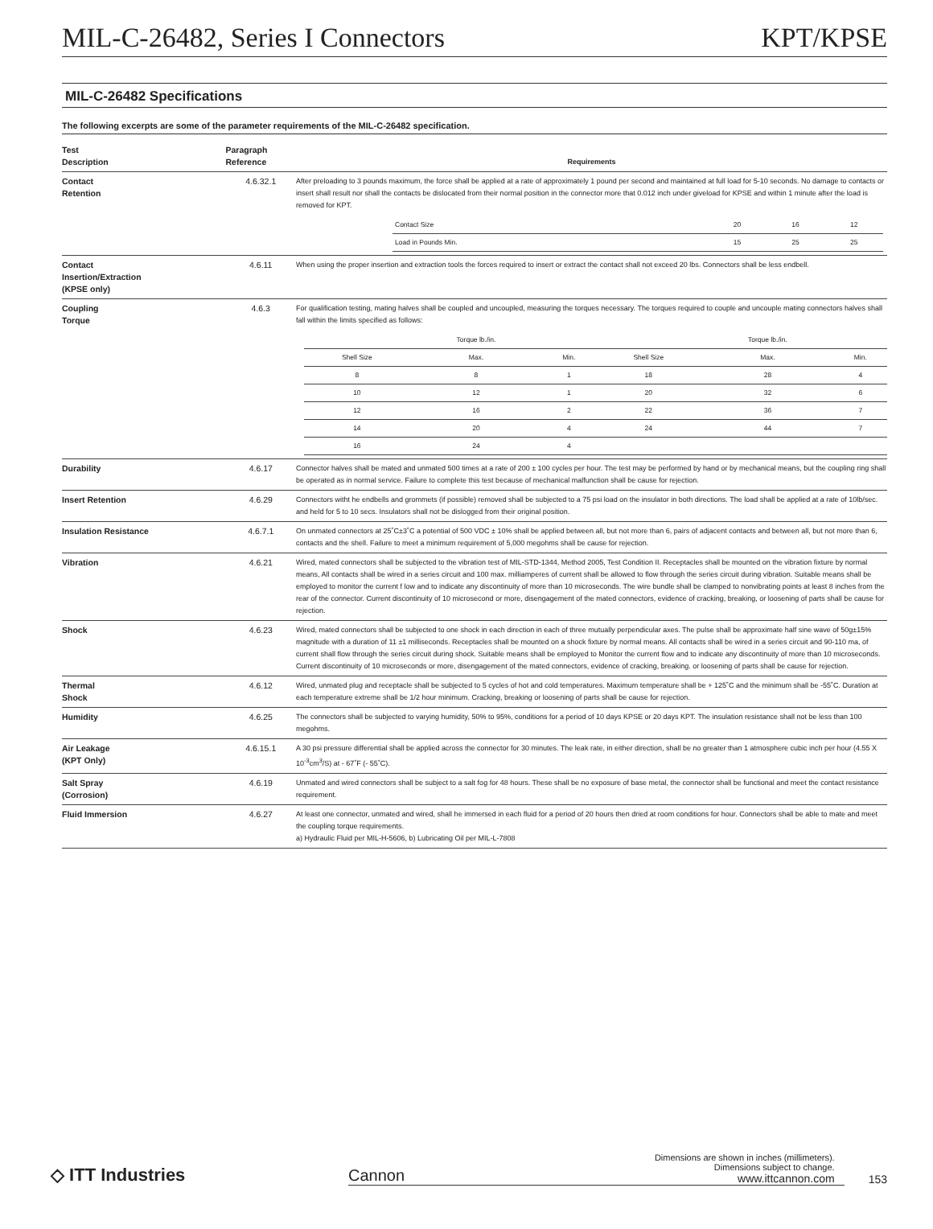MIL-C-26482, Series I Connectors KPT/KPSE
MIL-C-26482 Specifications
The following excerpts are some of the parameter requirements of the MIL-C-26482 specification.
| Test Description | Paragraph Reference | Requirements |
| --- | --- | --- |
| Contact Retention | 4.6.32.1 | After preloading to 3 pounds maximum, the force shall be applied at a rate of approximately 1 pound per second and maintained at full load for 5-10 seconds. No damage to contacts or insert shall result nor shall the contacts be dislocated from their normal position in the connector more that 0.012 inch under giveload for KPSE and within 1 minute after the load is removed for KPT. / Contact Size / 20 / 16 / 12 / / Load in Pounds Min. / 15 / 25 / 25 / |
| Contact Insertion/Extraction (KPSE only) | 4.6.11 | When using the proper insertion and extraction tools the forces required to insert or extract the contact shall not exceed 20 lbs. Connectors shall be less endbell. |
| Coupling Torque | 4.6.3 | For qualification testing, mating halves shall be coupled and uncoupled, measuring the torques necessary. The torques required to couple and uncouple mating connectors halves shall fall within the limits specified as follows: / / Torque lb./in. / / / Torque lb./in. / / / Shell Size / Max. / Min. / Shell Size / Max. / Min. / / 8 / 8 / 1 / 18 / 28 / 4 / / 10 / 12 / 1 / 20 / 32 / 6 / / 12 / 16 / 2 / 22 / 36 / 7 / / 14 / 20 / 4 / 24 / 44 / 7 / / 16 / 24 / 4 / / / / |
| Durability | 4.6.17 | Connector halves shall be mated and unmated 500 times at a rate of 200 ± 100 cycles per hour. The test may be performed by hand or by mechanical means, but the coupling ring shall be operated as in normal service. Failure to complete this test because of mechanical malfunction shall be cause for rejection. |
| Insert Retention | 4.6.29 | Connectors witht he endbells and grommets (if possible) removed shall be subjected to a 75 psi load on the insulator in both directions. The load shall be applied at a rate of 10lb/sec. and held for 5 to 10 secs. Insulators shall not be dislogged from their original position. |
| Insulation Resistance | 4.6.7.1 | On unmated connectors at 25˚C±3˚C a potential of 500 VDC ± 10% shall be applied between all, but not more than 6, pairs of adjacent contacts and between all, but not more than 6, contacts and the shell. Failure to meet a minimum requirement of 5,000 megohms shall be cause for rejection. |
| Vibration | 4.6.21 | Wired, mated connectors shall be subjected to the vibration test of MIL-STD-1344, Method 2005, Test Condition II. Receptacles shall be mounted on the vibration fixture by normal means, All contacts shall be wired in a series circuit and 100 max. milliamperes of current shall be allowed to flow through the series circuit during vibration. Suitable means shall be employed to monitor the current f low and to indicate any discontinuity of more than 10 microseconds. The wire bundle shall be clamped to nonvibrating points at least 8 inches from the rear of the connector. Current discontinuity of 10 microsecond or more, disengagement of the mated connectors, evidence of cracking, breaking, or loosening of parts shall be cause for rejection. |
| Shock | 4.6.23 | Wired, mated connectors shall be subjected to one shock in each direction in each of three mutually perpendicular axes. The pulse shall be approximate half sine wave of 50g±15% magnitude with a duration of 11 ±1 milliseconds. Receptacles shall be mounted on a shock fixture by normal means. All contacts shall be wired in a series circuit and 90-110 ma, of current shall flow through the series circuit during shock. Suitable means shall be employed to Monitor the current flow and to indicate any discontinuity of more than 10 microseconds. Current discontinuity of 10 microseconds or more, disengagement of the mated connectors, evidence of cracking, breaking. or loosening of parts shall be cause for rejection. |
| Thermal Shock | 4.6.12 | Wired, unmated plug and receptacle shall be subjected to 5 cycles of hot and cold temperatures. Maximum temperature shall be + 125˚C and the minimum shall be -55˚C. Duration at each temperature extreme shall be 1/2 hour minimum. Cracking, breaking or loosening of parts shall be cause for rejection. |
| Humidity | 4.6.25 | The connectors shall be subjected to varying humidity, 50% to 95%, conditions for a period of 10 days KPSE or 20 days KPT. The insulation resistance shall not be less than 100 megohms. |
| Air Leakage (KPT Only) | 4.6.15.1 | A 30 psi pressure differential shall be applied across the connector for 30 minutes. The leak rate, in either direction, shall be no greater than 1 atmosphere cubic inch per hour (4.55 X 10<sup>-3</sup>cm<sup>3</sup>/S) at - 67˚F (- 55˚C). |
| Salt Spray (Corrosion) | 4.6.19 | Unmated and wired connectors shall be subject to a salt fog for 48 hours. These shall be no exposure of base metal, the connector shall be functional and meet the contact resistance requirement. |
| Fluid Immersion | 4.6.27 | At least one connector, unmated and wired, shall he immersed in each fluid for a period of 20 hours then dried at room conditions for hour. Connectors shall be able to mate and meet the coupling torque requirements. a) Hydraulic Fluid per MIL-H-5606, b) Lubricating Oil per MIL-L-7808 |
◇ ITT Industries
Cannon
Dimensions are shown in inches (millimeters).
Dimensions subject to change.
www.ittcannon.com
153